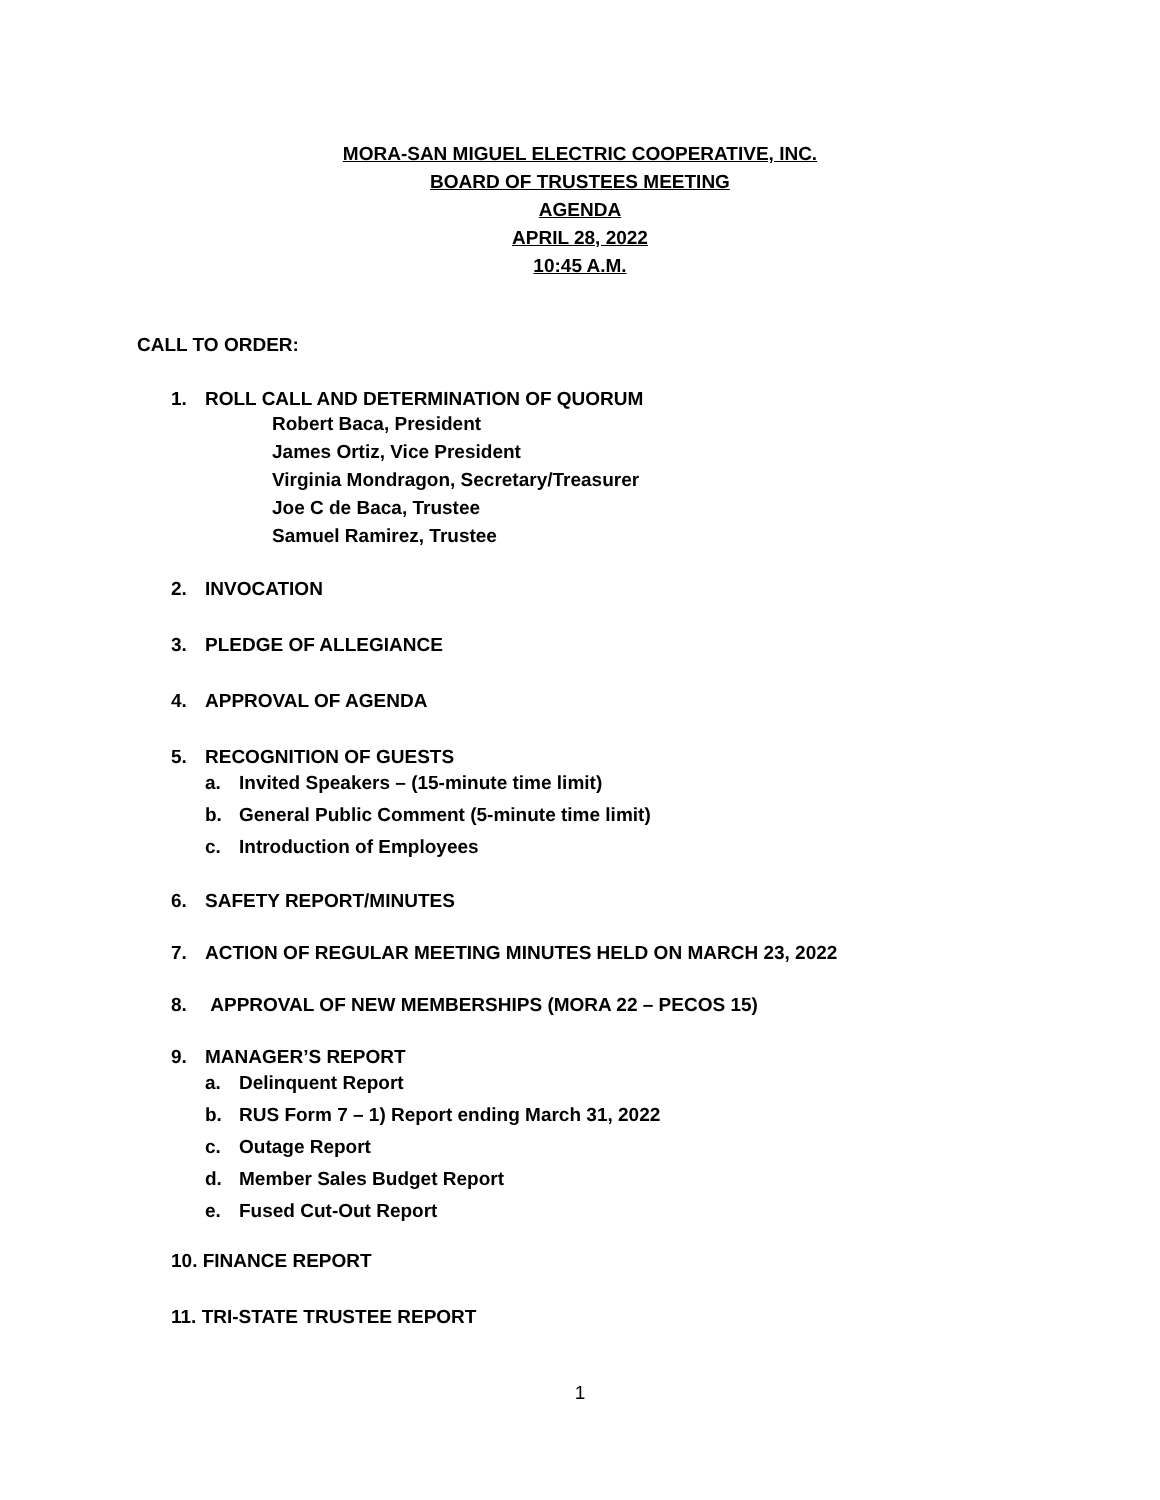MORA-SAN MIGUEL ELECTRIC COOPERATIVE, INC.
BOARD OF TRUSTEES MEETING
AGENDA
APRIL 28, 2022
10:45 A.M.
CALL TO ORDER:
1. ROLL CALL AND DETERMINATION OF QUORUM
Robert Baca, President
James Ortiz, Vice President
Virginia Mondragon, Secretary/Treasurer
Joe C de Baca, Trustee
Samuel Ramirez, Trustee
2. INVOCATION
3. PLEDGE OF ALLEGIANCE
4. APPROVAL OF AGENDA
5. RECOGNITION OF GUESTS
a. Invited Speakers – (15-minute time limit)
b. General Public Comment (5-minute time limit)
c. Introduction of Employees
6. SAFETY REPORT/MINUTES
7. ACTION OF REGULAR MEETING MINUTES HELD ON MARCH 23, 2022
8. APPROVAL OF NEW MEMBERSHIPS (MORA 22 – PECOS 15)
9. MANAGER’S REPORT
a. Delinquent Report
b. RUS Form 7 – 1) Report ending March 31, 2022
c. Outage Report
d. Member Sales Budget Report
e. Fused Cut-Out Report
10. FINANCE REPORT
11. TRI-STATE TRUSTEE REPORT
1